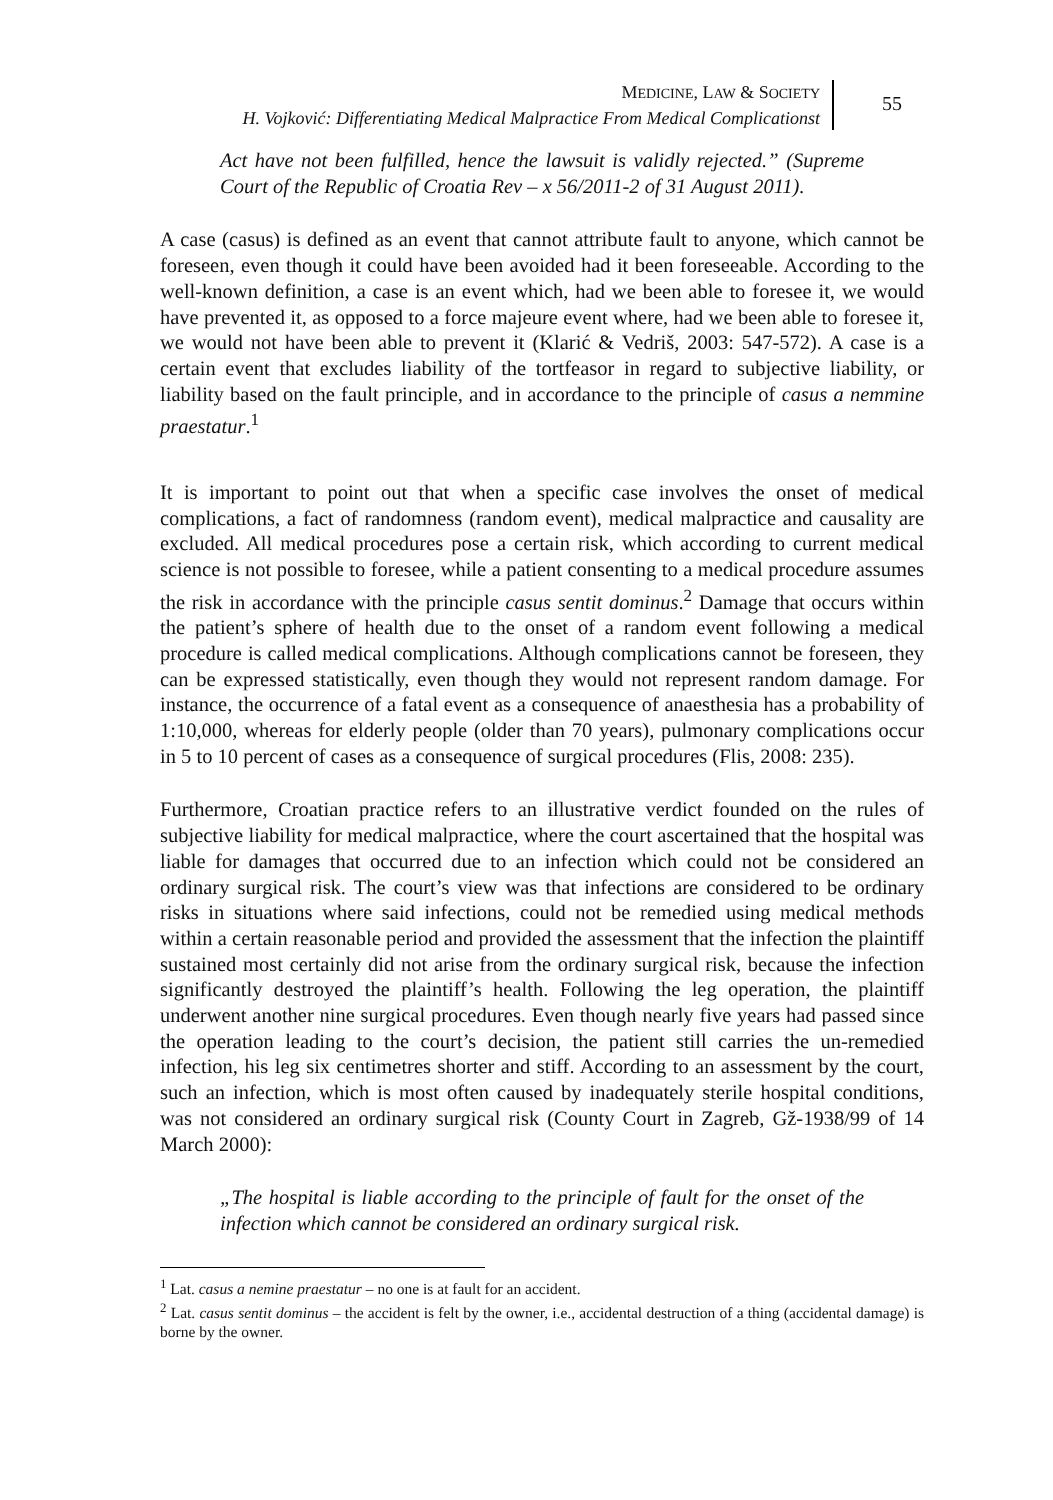MEDICINE, LAW & SOCIETY
H. Vojković: Differentiating Medical Malpractice From Medical Complicationst
55
Act have not been fulfilled, hence the lawsuit is validly rejected.” (Supreme Court of the Republic of Croatia Rev – x 56/2011-2 of 31 August 2011).
A case (casus) is defined as an event that cannot attribute fault to anyone, which cannot be foreseen, even though it could have been avoided had it been foreseeable. According to the well-known definition, a case is an event which, had we been able to foresee it, we would have prevented it, as opposed to a force majeure event where, had we been able to foresee it, we would not have been able to prevent it (Klarić & Vedriš, 2003: 547-572). A case is a certain event that excludes liability of the tortfeasor in regard to subjective liability, or liability based on the fault principle, and in accordance to the principle of casus a nemmine praestatur.<sup>1</sup>
It is important to point out that when a specific case involves the onset of medical complications, a fact of randomness (random event), medical malpractice and causality are excluded. All medical procedures pose a certain risk, which according to current medical science is not possible to foresee, while a patient consenting to a medical procedure assumes the risk in accordance with the principle casus sentit dominus.<sup>2</sup> Damage that occurs within the patient’s sphere of health due to the onset of a random event following a medical procedure is called medical complications. Although complications cannot be foreseen, they can be expressed statistically, even though they would not represent random damage. For instance, the occurrence of a fatal event as a consequence of anaesthesia has a probability of 1:10,000, whereas for elderly people (older than 70 years), pulmonary complications occur in 5 to 10 percent of cases as a consequence of surgical procedures (Flis, 2008: 235).
Furthermore, Croatian practice refers to an illustrative verdict founded on the rules of subjective liability for medical malpractice, where the court ascertained that the hospital was liable for damages that occurred due to an infection which could not be considered an ordinary surgical risk. The court’s view was that infections are considered to be ordinary risks in situations where said infections, could not be remedied using medical methods within a certain reasonable period and provided the assessment that the infection the plaintiff sustained most certainly did not arise from the ordinary surgical risk, because the infection significantly destroyed the plaintiff’s health. Following the leg operation, the plaintiff underwent another nine surgical procedures. Even though nearly five years had passed since the operation leading to the court’s decision, the patient still carries the un-remedied infection, his leg six centimetres shorter and stiff. According to an assessment by the court, such an infection, which is most often caused by inadequately sterile hospital conditions, was not considered an ordinary surgical risk (County Court in Zagreb, Gž-1938/99 of 14 March 2000):
„The hospital is liable according to the principle of fault for the onset of the infection which cannot be considered an ordinary surgical risk.
<sup>1</sup> Lat. casus a nemine praestatur – no one is at fault for an accident.
<sup>2</sup> Lat. casus sentit dominus – the accident is felt by the owner, i.e., accidental destruction of a thing (accidental damage) is borne by the owner.